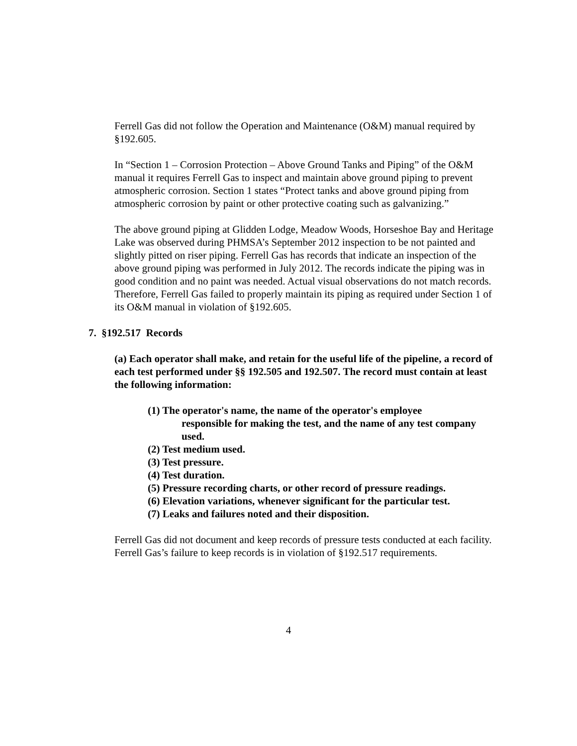Ferrell Gas did not follow the Operation and Maintenance (O&M) manual required by §192.605.
In “Section 1 – Corrosion Protection – Above Ground Tanks and Piping” of the O&M manual it requires Ferrell Gas to inspect and maintain above ground piping to prevent atmospheric corrosion. Section 1 states “Protect tanks and above ground piping from atmospheric corrosion by paint or other protective coating such as galvanizing.”
The above ground piping at Glidden Lodge, Meadow Woods, Horseshoe Bay and Heritage Lake was observed during PHMSA’s September 2012 inspection to be not painted and slightly pitted on riser piping. Ferrell Gas has records that indicate an inspection of the above ground piping was performed in July 2012. The records indicate the piping was in good condition and no paint was needed. Actual visual observations do not match records. Therefore, Ferrell Gas failed to properly maintain its piping as required under Section 1 of its O&M manual in violation of §192.605.
7. §192.517 Records
(a) Each operator shall make, and retain for the useful life of the pipeline, a record of each test performed under §§ 192.505 and 192.507. The record must contain at least the following information:
(1) The operator's name, the name of the operator's employee
responsible for making the test, and the name of any test company used.
(2) Test medium used.
(3) Test pressure.
(4) Test duration.
(5) Pressure recording charts, or other record of pressure readings.
(6) Elevation variations, whenever significant for the particular test.
(7) Leaks and failures noted and their disposition.
Ferrell Gas did not document and keep records of pressure tests conducted at each facility. Ferrell Gas’s failure to keep records is in violation of §192.517 requirements.
4